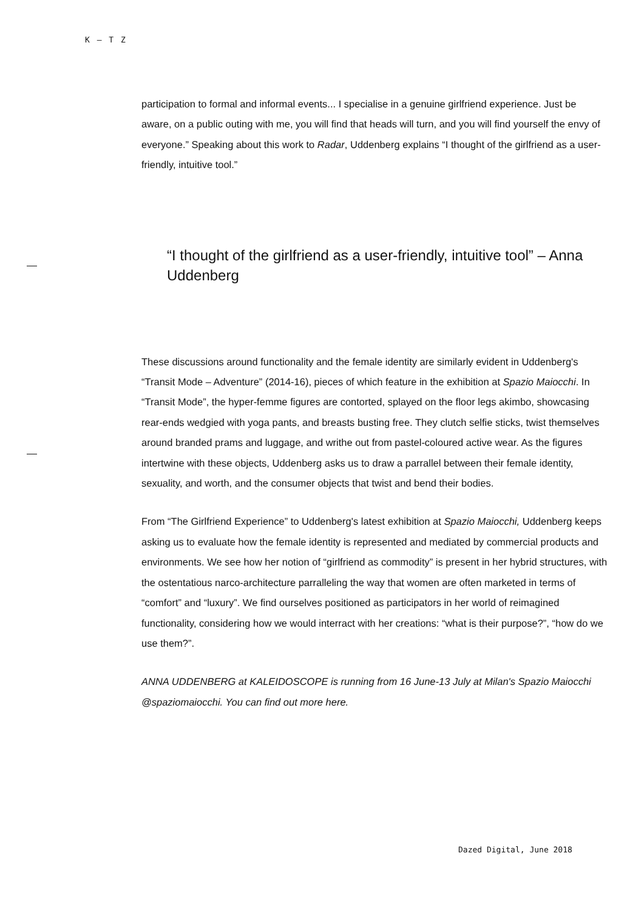K — T Z
participation to formal and informal events... I specialise in a genuine girlfriend experience. Just be aware, on a public outing with me, you will find that heads will turn, and you will find yourself the envy of everyone.” Speaking about this work to Radar, Uddenberg explains “I thought of the girlfriend as a user-friendly, intuitive tool.”
“I thought of the girlfriend as a user-friendly, intuitive tool” – Anna Uddenberg
These discussions around functionality and the female identity are similarly evident in Uddenberg's “Transit Mode – Adventure” (2014-16), pieces of which feature in the exhibition at Spazio Maiocchi. In “Transit Mode”, the hyper-femme figures are contorted, splayed on the floor legs akimbo, showcasing rear-ends wedgied with yoga pants, and breasts busting free. They clutch selfie sticks, twist themselves around branded prams and luggage, and writhe out from pastel-coloured active wear. As the figures intertwine with these objects, Uddenberg asks us to draw a parrallel between their female identity, sexuality, and worth, and the consumer objects that twist and bend their bodies.
From “The Girlfriend Experience” to Uddenberg's latest exhibition at Spazio Maiocchi, Uddenberg keeps asking us to evaluate how the female identity is represented and mediated by commercial products and environments. We see how her notion of “girlfriend as commodity” is present in her hybrid structures, with the ostentatious narco-architecture parralleling the way that women are often marketed in terms of “comfort” and “luxury”. We find ourselves positioned as participators in her world of reimagined functionality, considering how we would interract with her creations: “what is their purpose?”, “how do we use them?”.
ANNA UDDENBERG at KALEIDOSCOPE is running from 16 June-13 July at Milan's Spazio Maiocchi @spaziomaiocchi. You can find out more here.
Dazed Digital, June 2018